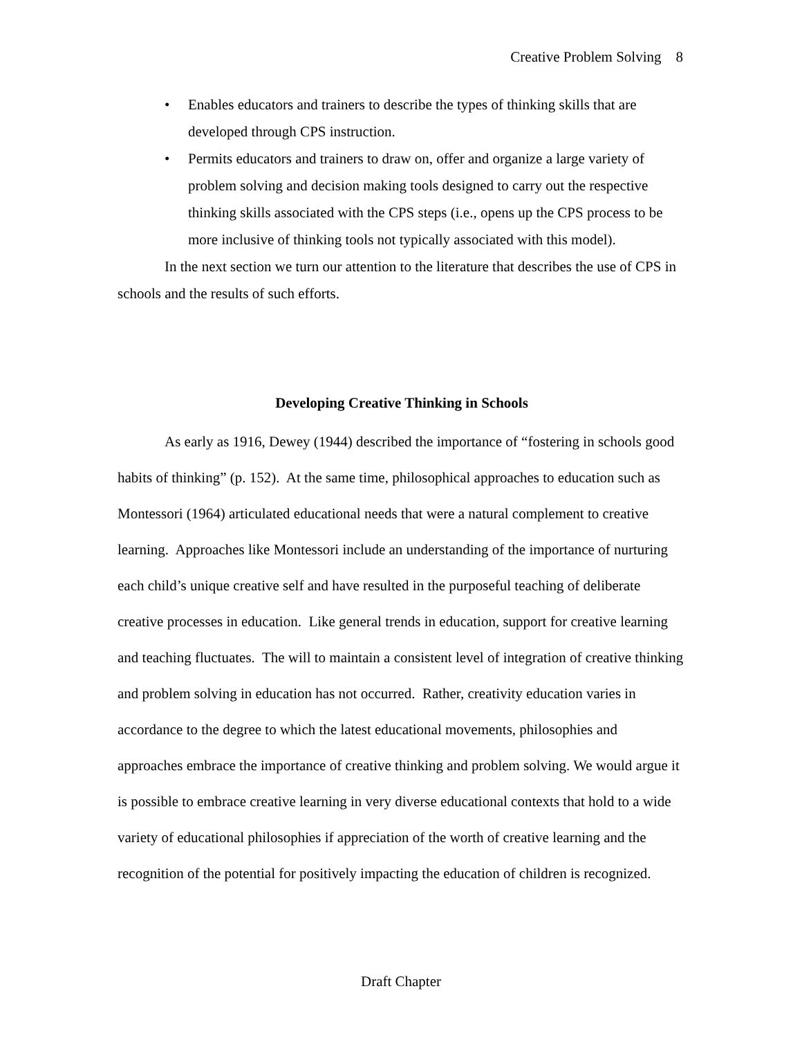Creative Problem Solving 8
• Enables educators and trainers to describe the types of thinking skills that are developed through CPS instruction.
• Permits educators and trainers to draw on, offer and organize a large variety of problem solving and decision making tools designed to carry out the respective thinking skills associated with the CPS steps (i.e., opens up the CPS process to be more inclusive of thinking tools not typically associated with this model).
In the next section we turn our attention to the literature that describes the use of CPS in schools and the results of such efforts.
Developing Creative Thinking in Schools
As early as 1916, Dewey (1944) described the importance of “fostering in schools good habits of thinking” (p. 152). At the same time, philosophical approaches to education such as Montessori (1964) articulated educational needs that were a natural complement to creative learning. Approaches like Montessori include an understanding of the importance of nurturing each child’s unique creative self and have resulted in the purposeful teaching of deliberate creative processes in education. Like general trends in education, support for creative learning and teaching fluctuates. The will to maintain a consistent level of integration of creative thinking and problem solving in education has not occurred. Rather, creativity education varies in accordance to the degree to which the latest educational movements, philosophies and approaches embrace the importance of creative thinking and problem solving. We would argue it is possible to embrace creative learning in very diverse educational contexts that hold to a wide variety of educational philosophies if appreciation of the worth of creative learning and the recognition of the potential for positively impacting the education of children is recognized.
Draft Chapter